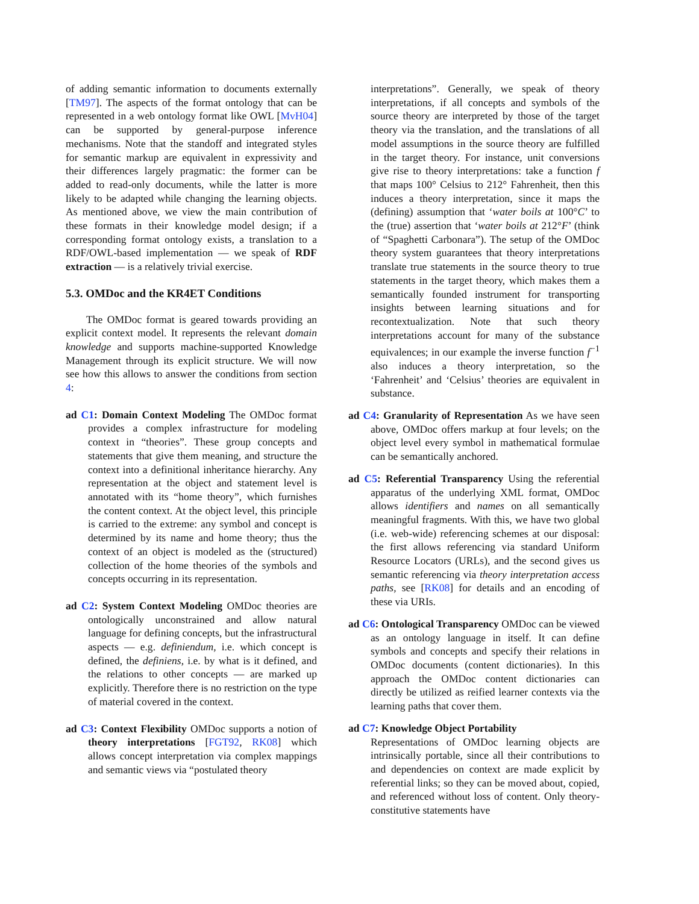of adding semantic information to documents externally [TM97]. The aspects of the format ontology that can be represented in a web ontology format like OWL [MvH04] can be supported by general-purpose inference mechanisms. Note that the standoff and integrated styles for semantic markup are equivalent in expressivity and their differences largely pragmatic: the former can be added to read-only documents, while the latter is more likely to be adapted while changing the learning objects. As mentioned above, we view the main contribution of these formats in their knowledge model design; if a corresponding format ontology exists, a translation to a RDF/OWL-based implementation — we speak of RDF extraction — is a relatively trivial exercise.
5.3. OMDoc and the KR4ET Conditions
The OMDoc format is geared towards providing an explicit context model. It represents the relevant domain knowledge and supports machine-supported Knowledge Management through its explicit structure. We will now see how this allows to answer the conditions from section 4:
ad C1: Domain Context Modeling The OMDoc format provides a complex infrastructure for modeling context in “theories”. These group concepts and statements that give them meaning, and structure the context into a definitional inheritance hierarchy. Any representation at the object and statement level is annotated with its “home theory”, which furnishes the content context. At the object level, this principle is carried to the extreme: any symbol and concept is determined by its name and home theory; thus the context of an object is modeled as the (structured) collection of the home theories of the symbols and concepts occurring in its representation.
ad C2: System Context Modeling OMDoc theories are ontologically unconstrained and allow natural language for defining concepts, but the infrastructural aspects — e.g. definiendum, i.e. which concept is defined, the definiens, i.e. by what is it defined, and the relations to other concepts — are marked up explicitly. Therefore there is no restriction on the type of material covered in the context.
ad C3: Context Flexibility OMDoc supports a notion of theory interpretations [FGT92, RK08] which allows concept interpretation via complex mappings and semantic views via “postulated theory
interpretations”. Generally, we speak of theory interpretations, if all concepts and symbols of the source theory are interpreted by those of the target theory via the translation, and the translations of all model assumptions in the source theory are fulfilled in the target theory. For instance, unit conversions give rise to theory interpretations: take a function f that maps 100° Celsius to 212° Fahrenheit, then this induces a theory interpretation, since it maps the (defining) assumption that ‘water boils at 100°C’ to the (true) assertion that ‘water boils at 212°F’ (think of “Spaghetti Carbonara”). The setup of the OMDoc theory system guarantees that theory interpretations translate true statements in the source theory to true statements in the target theory, which makes them a semantically founded instrument for transporting insights between learning situations and for recontextualization. Note that such theory interpretations account for many of the substance equivalences; in our example the inverse function f<sup>−1</sup> also induces a theory interpretation, so the ‘Fahrenheit’ and ‘Celsius’ theories are equivalent in substance.
ad C4: Granularity of Representation As we have seen above, OMDoc offers markup at four levels; on the object level every symbol in mathematical formulae can be semantically anchored.
ad C5: Referential Transparency Using the referential apparatus of the underlying XML format, OMDoc allows identifiers and names on all semantically meaningful fragments. With this, we have two global (i.e. web-wide) referencing schemes at our disposal: the first allows referencing via standard Uniform Resource Locators (URLs), and the second gives us semantic referencing via theory interpretation access paths, see [RK08] for details and an encoding of these via URIs.
ad C6: Ontological Transparency OMDoc can be viewed as an ontology language in itself. It can define symbols and concepts and specify their relations in OMDoc documents (content dictionaries). In this approach the OMDoc content dictionaries can directly be utilized as reified learner contexts via the learning paths that cover them.
ad C7: Knowledge Object Portability
Representations of OMDoc learning objects are intrinsically portable, since all their contributions to and dependencies on context are made explicit by referential links; so they can be moved about, copied, and referenced without loss of content. Only theory-constitutive statements have